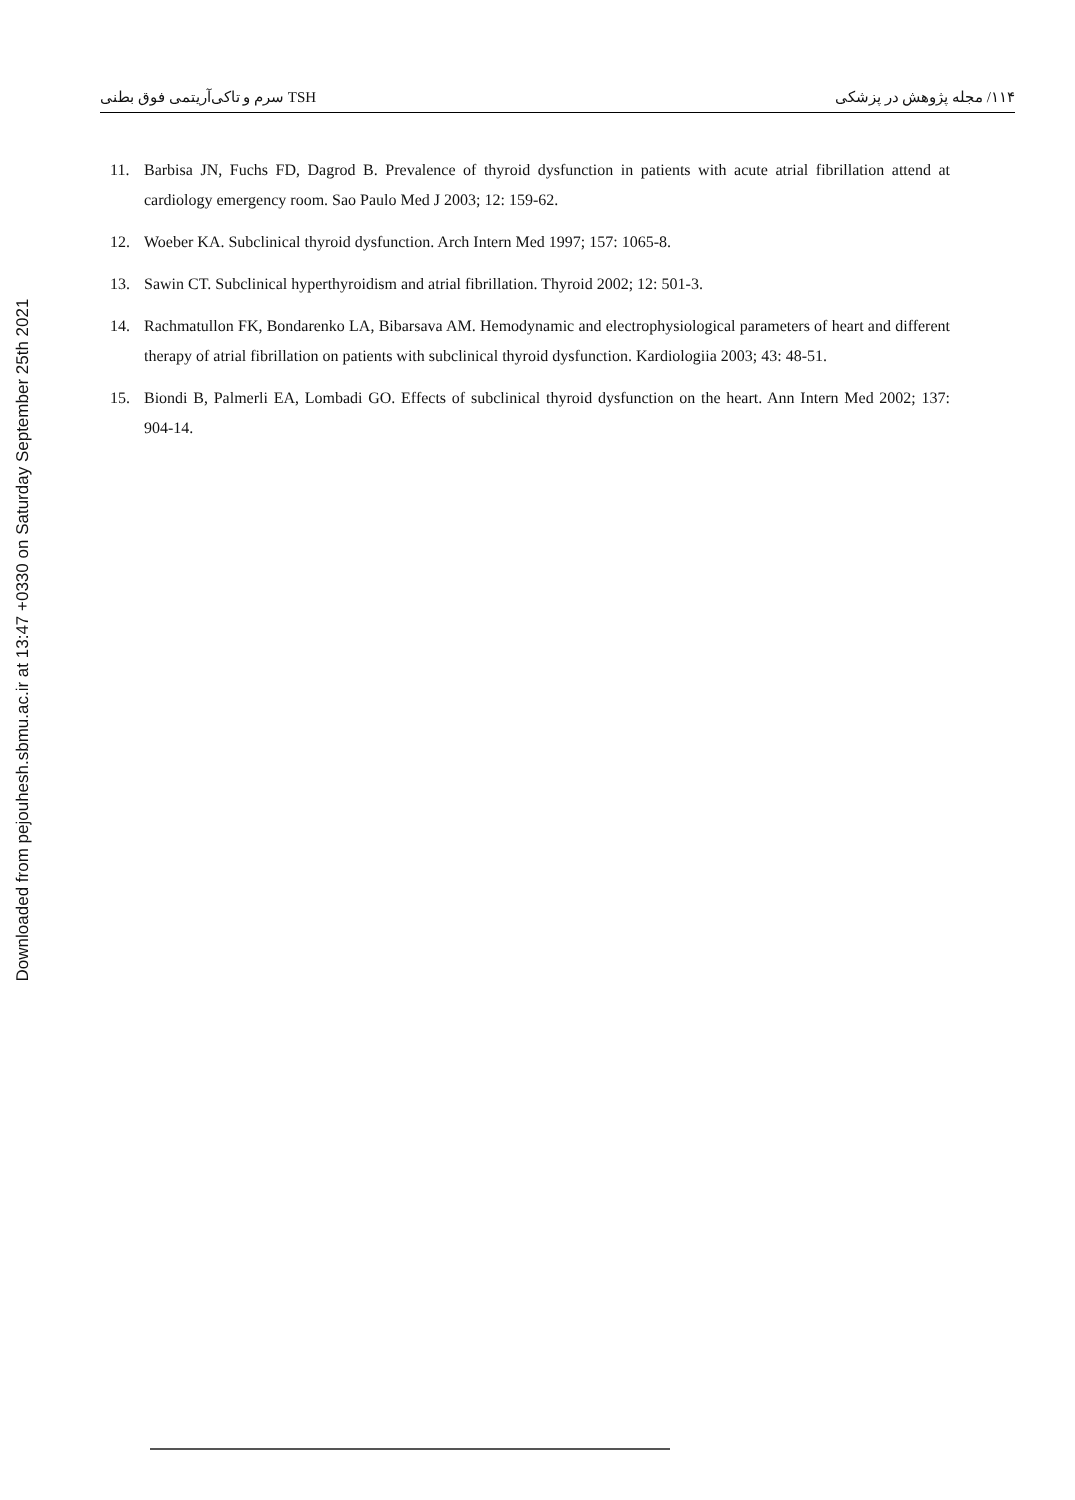TSH سرم و تاکی‌آریتمی فوق بطنی ۱۱۴/ مجله پژوهش در پزشکی
Downloaded from pejouhesh.sbmu.ac.ir at 13:47 +0330 on Saturday September 25th 2021
11. Barbisa JN, Fuchs FD, Dagrod B. Prevalence of thyroid dysfunction in patients with acute atrial fibrillation attend at cardiology emergency room. Sao Paulo Med J 2003; 12: 159-62.
12. Woeber KA. Subclinical thyroid dysfunction. Arch Intern Med 1997; 157: 1065-8.
13. Sawin CT. Subclinical hyperthyroidism and atrial fibrillation. Thyroid 2002; 12: 501-3.
14. Rachmatullon FK, Bondarenko LA, Bibarsava AM. Hemodynamic and electrophysiological parameters of heart and different therapy of atrial fibrillation on patients with subclinical thyroid dysfunction. Kardiologiia 2003; 43: 48-51.
15. Biondi B, Palmerli EA, Lombadi GO. Effects of subclinical thyroid dysfunction on the heart. Ann Intern Med 2002; 137: 904-14.